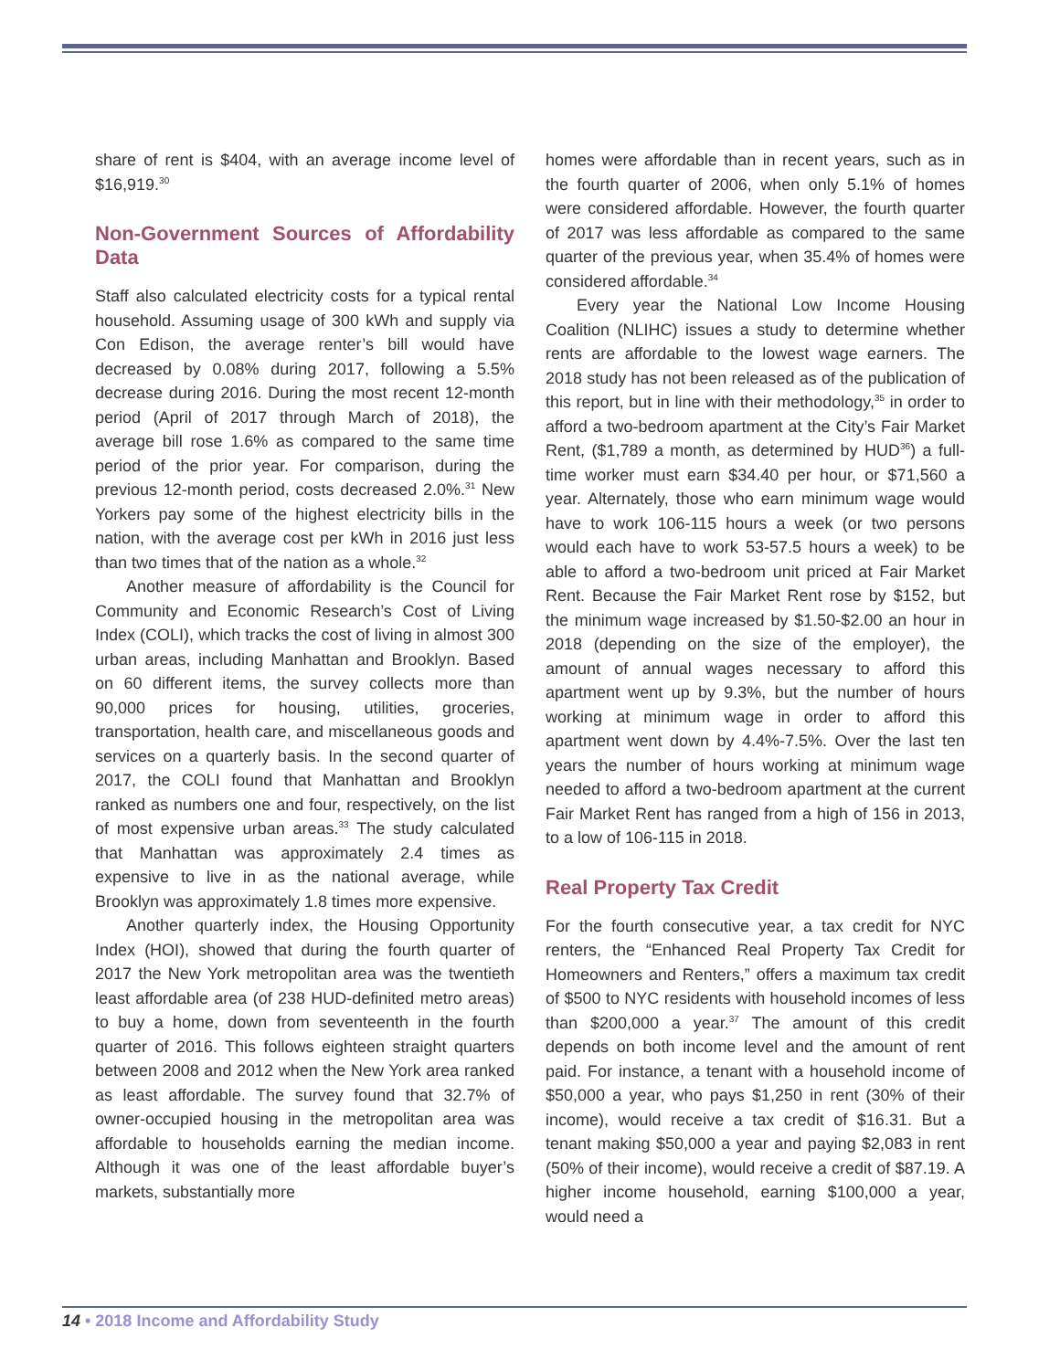share of rent is $404, with an average income level of $16,919.<sup>30</sup>
Non-Government Sources of Affordability Data
Staff also calculated electricity costs for a typical rental household. Assuming usage of 300 kWh and supply via Con Edison, the average renter’s bill would have decreased by 0.08% during 2017, following a 5.5% decrease during 2016. During the most recent 12-month period (April of 2017 through March of 2018), the average bill rose 1.6% as compared to the same time period of the prior year. For comparison, during the previous 12-month period, costs decreased 2.0%.<sup>31</sup> New Yorkers pay some of the highest electricity bills in the nation, with the average cost per kWh in 2016 just less than two times that of the nation as a whole.<sup>32</sup>
Another measure of affordability is the Council for Community and Economic Research’s Cost of Living Index (COLI), which tracks the cost of living in almost 300 urban areas, including Manhattan and Brooklyn. Based on 60 different items, the survey collects more than 90,000 prices for housing, utilities, groceries, transportation, health care, and miscellaneous goods and services on a quarterly basis. In the second quarter of 2017, the COLI found that Manhattan and Brooklyn ranked as numbers one and four, respectively, on the list of most expensive urban areas.<sup>33</sup> The study calculated that Manhattan was approximately 2.4 times as expensive to live in as the national average, while Brooklyn was approximately 1.8 times more expensive.
Another quarterly index, the Housing Opportunity Index (HOI), showed that during the fourth quarter of 2017 the New York metropolitan area was the twentieth least affordable area (of 238 HUD-definited metro areas) to buy a home, down from seventeenth in the fourth quarter of 2016. This follows eighteen straight quarters between 2008 and 2012 when the New York area ranked as least affordable. The survey found that 32.7% of owner-occupied housing in the metropolitan area was affordable to households earning the median income. Although it was one of the least affordable buyer’s markets, substantially more
homes were affordable than in recent years, such as in the fourth quarter of 2006, when only 5.1% of homes were considered affordable. However, the fourth quarter of 2017 was less affordable as compared to the same quarter of the previous year, when 35.4% of homes were considered affordable.<sup>34</sup>
Every year the National Low Income Housing Coalition (NLIHC) issues a study to determine whether rents are affordable to the lowest wage earners. The 2018 study has not been released as of the publication of this report, but in line with their methodology,<sup>35</sup> in order to afford a two-bedroom apartment at the City’s Fair Market Rent, ($1,789 a month, as determined by HUD<sup>36</sup>) a full-time worker must earn $34.40 per hour, or $71,560 a year. Alternately, those who earn minimum wage would have to work 106-115 hours a week (or two persons would each have to work 53-57.5 hours a week) to be able to afford a two-bedroom unit priced at Fair Market Rent. Because the Fair Market Rent rose by $152, but the minimum wage increased by $1.50-$2.00 an hour in 2018 (depending on the size of the employer), the amount of annual wages necessary to afford this apartment went up by 9.3%, but the number of hours working at minimum wage in order to afford this apartment went down by 4.4%-7.5%. Over the last ten years the number of hours working at minimum wage needed to afford a two-bedroom apartment at the current Fair Market Rent has ranged from a high of 156 in 2013, to a low of 106-115 in 2018.
Real Property Tax Credit
For the fourth consecutive year, a tax credit for NYC renters, the “Enhanced Real Property Tax Credit for Homeowners and Renters,” offers a maximum tax credit of $500 to NYC residents with household incomes of less than $200,000 a year.<sup>37</sup> The amount of this credit depends on both income level and the amount of rent paid. For instance, a tenant with a household income of $50,000 a year, who pays $1,250 in rent (30% of their income), would receive a tax credit of $16.31. But a tenant making $50,000 a year and paying $2,083 in rent (50% of their income), would receive a credit of $87.19. A higher income household, earning $100,000 a year, would need a
14 • 2018 Income and Affordability Study